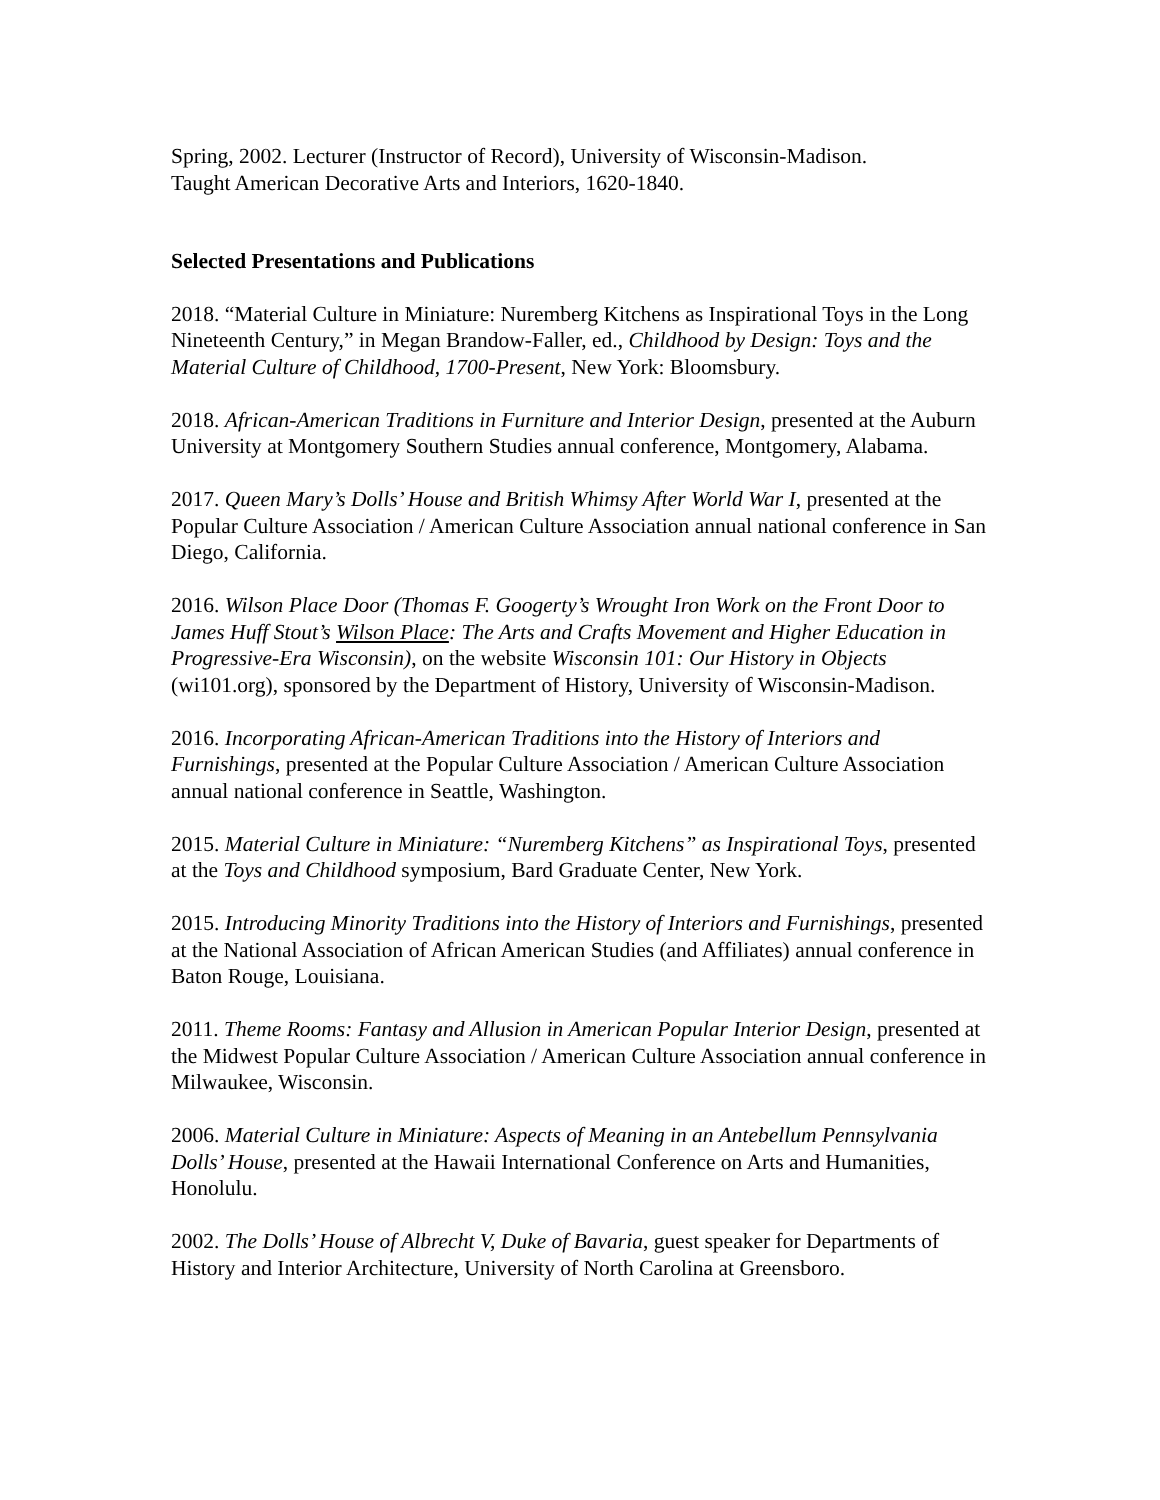Spring, 2002. Lecturer (Instructor of Record), University of Wisconsin-Madison.
Taught American Decorative Arts and Interiors, 1620-1840.
Selected Presentations and Publications
2018. “Material Culture in Miniature: Nuremberg Kitchens as Inspirational Toys in the Long Nineteenth Century,” in Megan Brandow-Faller, ed., Childhood by Design: Toys and the Material Culture of Childhood, 1700-Present, New York: Bloomsbury.
2018. African-American Traditions in Furniture and Interior Design, presented at the Auburn University at Montgomery Southern Studies annual conference, Montgomery, Alabama.
2017. Queen Mary’s Dolls’ House and British Whimsy After World War I, presented at the Popular Culture Association / American Culture Association annual national conference in San Diego, California.
2016. Wilson Place Door (Thomas F. Googerty’s Wrought Iron Work on the Front Door to James Huff Stout’s Wilson Place: The Arts and Crafts Movement and Higher Education in Progressive-Era Wisconsin), on the website Wisconsin 101: Our History in Objects (wi101.org), sponsored by the Department of History, University of Wisconsin-Madison.
2016. Incorporating African-American Traditions into the History of Interiors and Furnishings, presented at the Popular Culture Association / American Culture Association annual national conference in Seattle, Washington.
2015. Material Culture in Miniature: “Nuremberg Kitchens” as Inspirational Toys, presented at the Toys and Childhood symposium, Bard Graduate Center, New York.
2015. Introducing Minority Traditions into the History of Interiors and Furnishings, presented at the National Association of African American Studies (and Affiliates) annual conference in Baton Rouge, Louisiana.
2011. Theme Rooms: Fantasy and Allusion in American Popular Interior Design, presented at the Midwest Popular Culture Association / American Culture Association annual conference in Milwaukee, Wisconsin.
2006. Material Culture in Miniature: Aspects of Meaning in an Antebellum Pennsylvania Dolls’ House, presented at the Hawaii International Conference on Arts and Humanities, Honolulu.
2002. The Dolls’ House of Albrecht V, Duke of Bavaria, guest speaker for Departments of History and Interior Architecture, University of North Carolina at Greensboro.